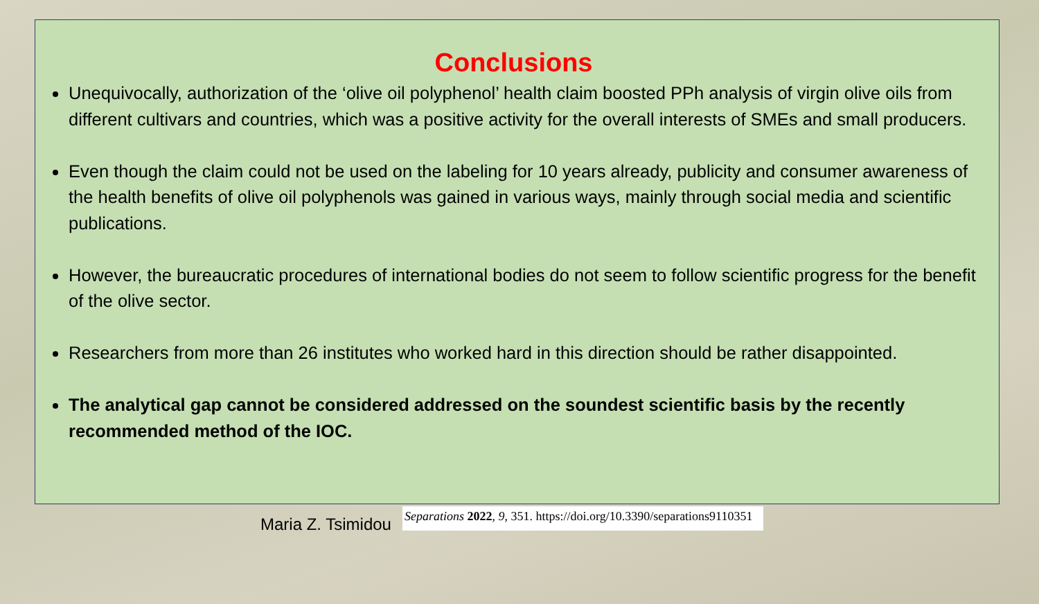Conclusions
Unequivocally, authorization of the ‘olive oil polyphenol’ health claim boosted PPh analysis of virgin olive oils from different cultivars and countries, which was a positive activity for the overall interests of SMEs and small producers.
Even though the claim could not be used on the labeling for 10 years already, publicity and consumer awareness of the health benefits of olive oil polyphenols was gained in various ways, mainly through social media and scientific publications.
However, the bureaucratic procedures of international bodies do not seem to follow scientific progress for the benefit of the olive sector.
Researchers from more than 26 institutes who worked hard in this direction should be rather disappointed.
The analytical gap cannot be considered addressed on the soundest scientific basis by the recently recommended method of the IOC.
Maria Z. Tsimidou
Separations 2022, 9, 351. https://doi.org/10.3390/separations9110351